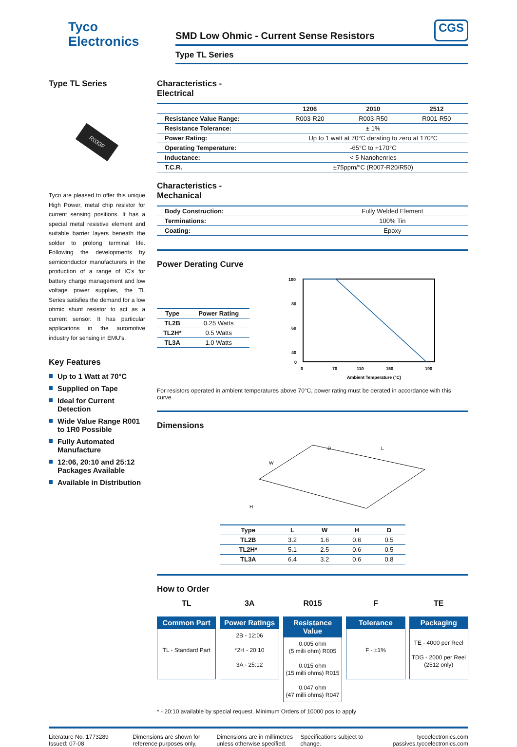Tyco
Electronics
SMD Low Ohmic - Current Sense Resistors CGS
Type TL Series
Type TL Series
R033F
Tyco are pleased to offer this unique High Power, metal chip resistor for current sensing positions. It has a special metal resistive element and suitable barrier layers beneath the solder to prolong terminal life. Following the developments by semiconductor manufacturers in the production of a range of IC's for battery charge management and low voltage power supplies, the TL Series satisfies the demand for a low ohmic shunt resistor to act as a current sensor. It has particular applications in the automotive industry for sensing in EMU's.
Key Features
Up to 1 Watt at 70°C
Supplied on Tape
Ideal for Current Detection
Wide Value Range R001 to 1R0 Possible
Fully Automated Manufacture
12:06, 20:10 and 25:12 Packages Available
Available in Distribution
Characteristics -
Electrical
| | 1206 | 2010 | 2512 |
| --- | --- | --- | --- |
| Resistance Value Range: | R003-R20 | R003-R50 | R001-R50 |
| Resistance Tolerance: | ± 1% | | |
| Power Rating: | Up to 1 watt at 70°C derating to zero at 170°C | | |
| Operating Temperature: | -65°C to +170°C | | |
| Inductance: | < 5 Nanohenries | | |
| T.C.R. | ±75ppm/°C (R007-R20/R50) | | |
Characteristics -
Mechanical
| Body Construction: | Fully Welded Element |
| Terminations: | 100% Tin |
| Coating: | Epoxy |
Power Derating Curve
| Type | Power Rating |
| --- | --- |
| TL2B | 0.25 Watts |
| TL2H* | 0.5 Watts |
| TL3A | 1.0 Watts |
100
80
60
40
0
0
70
110
150
190
Ambient Temperature (°C)
For resistors operated in ambient temperatures above 70°C, power rating must be derated in accordance with this curve.
Dimensions
W
L
H
D
| Type | L | W | H | D |
| --- | --- | --- | --- | --- |
| TL2B | 3.2 | 1.6 | 0.6 | 0.5 |
| TL2H* | 5.1 | 2.5 | 0.6 | 0.5 |
| TL3A | 6.4 | 3.2 | 0.6 | 0.8 |
How to Order
TL
Common Part
TL - Standard Part
3A
Power Ratings
2B - 12:06
*2H - 20:10
3A - 25:12
R015
Resistance Value
0.005 ohm
(5 milli ohm) R005
0.015 ohm
(15 milli ohms) R015
0.047 ohm
(47 milli ohms) R047
F
Tolerance
F - ±1%
TE
Packaging
TE - 4000 per Reel
TDG - 2000 per Reel (2512 only)
* - 20:10 available by special request. Minimum Orders of 10000 pcs to apply
Literature No. 1773289
Issued: 07-08
Dimensions are shown for reference purposes only.
Dimensions are in millimetres unless otherwise specified.
Specifications subject to change.
tycoelectronics.com
passives.tycoelectronics.com